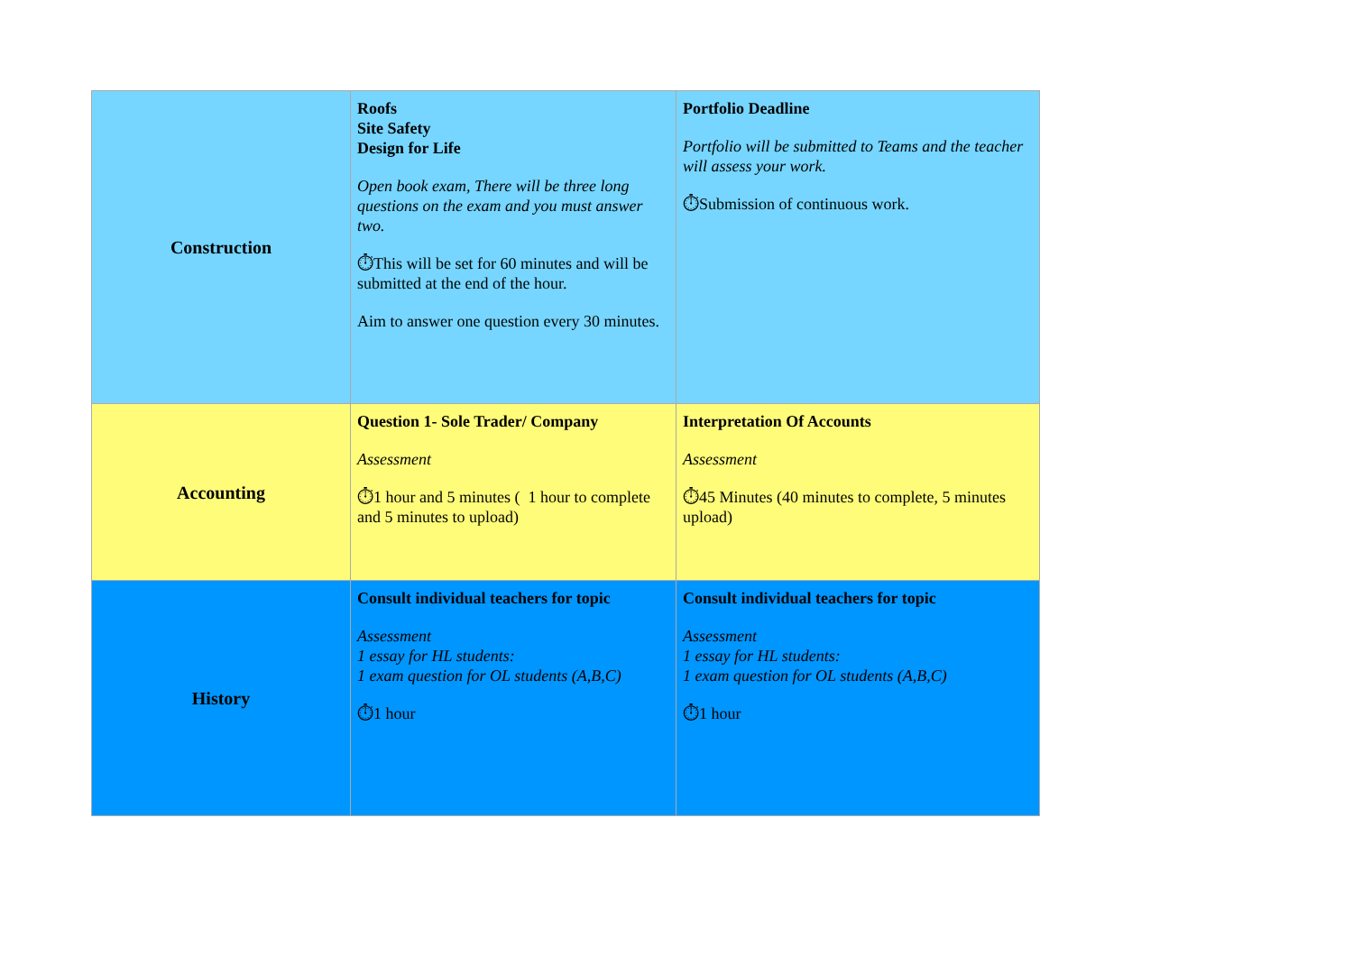| Construction | Roofs Site Safety Design for Life Open book exam, There will be three long questions on the exam and you must answer two. ⏱This will be set for 60 minutes and will be submitted at the end of the hour. Aim to answer one question every 30 minutes. | Portfolio Deadline Portfolio will be submitted to Teams and the teacher will assess your work. ⏱Submission of continuous work. |
| Accounting | Question 1- Sole Trader/ Company Assessment ⏱1 hour and 5 minutes ( 1 hour to complete and 5 minutes to upload) | Interpretation Of Accounts Assessment ⏱45 Minutes (40 minutes to complete, 5 minutes upload) |
| History | Consult individual teachers for topic Assessment 1 essay for HL students: 1 exam question for OL students (A,B,C) ⏱1 hour | Consult individual teachers for topic Assessment 1 essay for HL students: 1 exam question for OL students (A,B,C) ⏱1 hour |